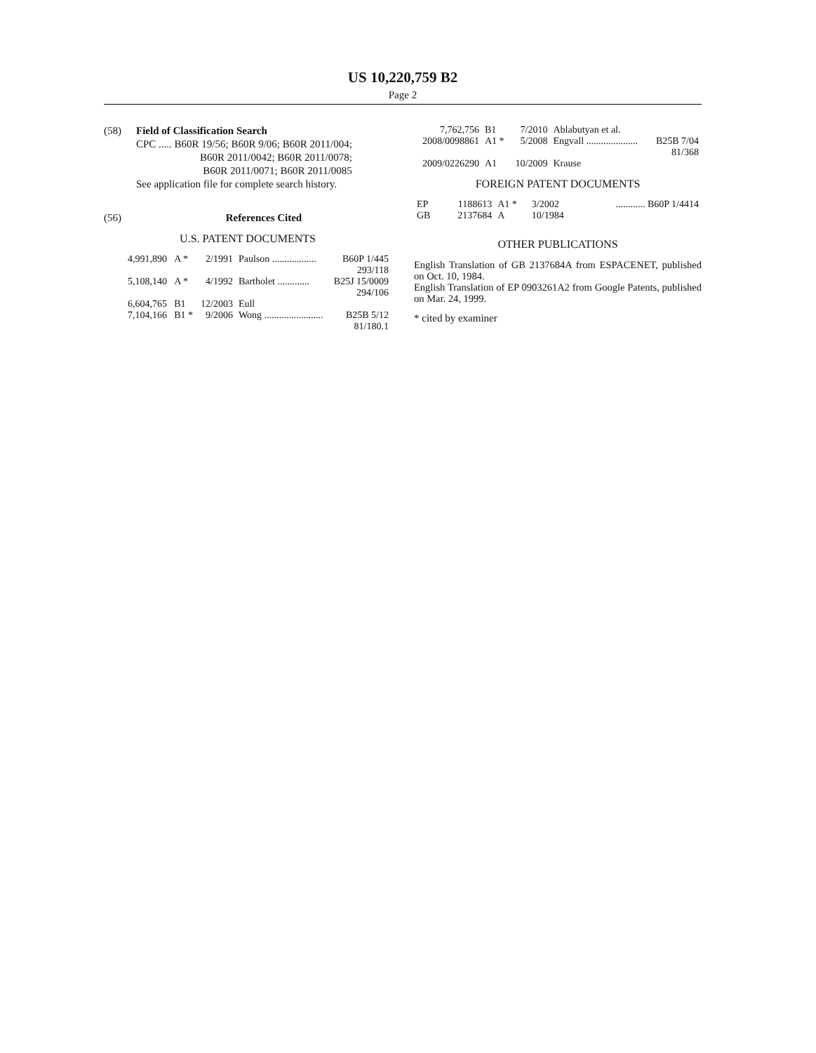US 10,220,759 B2
Page 2
(58) Field of Classification Search
CPC ..... B60R 19/56; B60R 9/06; B60R 2011/004;
B60R 2011/0042; B60R 2011/0078;
B60R 2011/0071; B60R 2011/0085
See application file for complete search history.
(56) References Cited
U.S. PATENT DOCUMENTS
| 4,991,890 | A * | 2/1991 | Paulson .................. | B60P 1/445 |
| 293/118 | | | | |
| 5,108,140 | A * | 4/1992 | Bartholet ............. | B25J 15/0009 |
| 294/106 | | | | |
| 6,604,765 | B1 | 12/2003 | Eull | |
| 7,104,166 | B1 * | 9/2006 | Wong ........................ | B25B 5/12 |
| 81/180.1 | | | | |
| 7,762,756 | B1 | 7/2010 | Ablabutyan et al. | |
| 2008/0098861 | A1 * | 5/2008 | Engvall ..................... | B25B 7/04 |
| 81/368 | | | | |
| 2009/0226290 | A1 | 10/2009 | Krause | |
FOREIGN PATENT DOCUMENTS
| EP | 1188613 | A1 * | 3/2002 | ............ B60P 1/4414 |
| GB | 2137684 | A | 10/1984 | |
OTHER PUBLICATIONS
English Translation of GB 2137684A from ESPACENET, published on Oct. 10, 1984.
English Translation of EP 0903261A2 from Google Patents, published on Mar. 24, 1999.
* cited by examiner